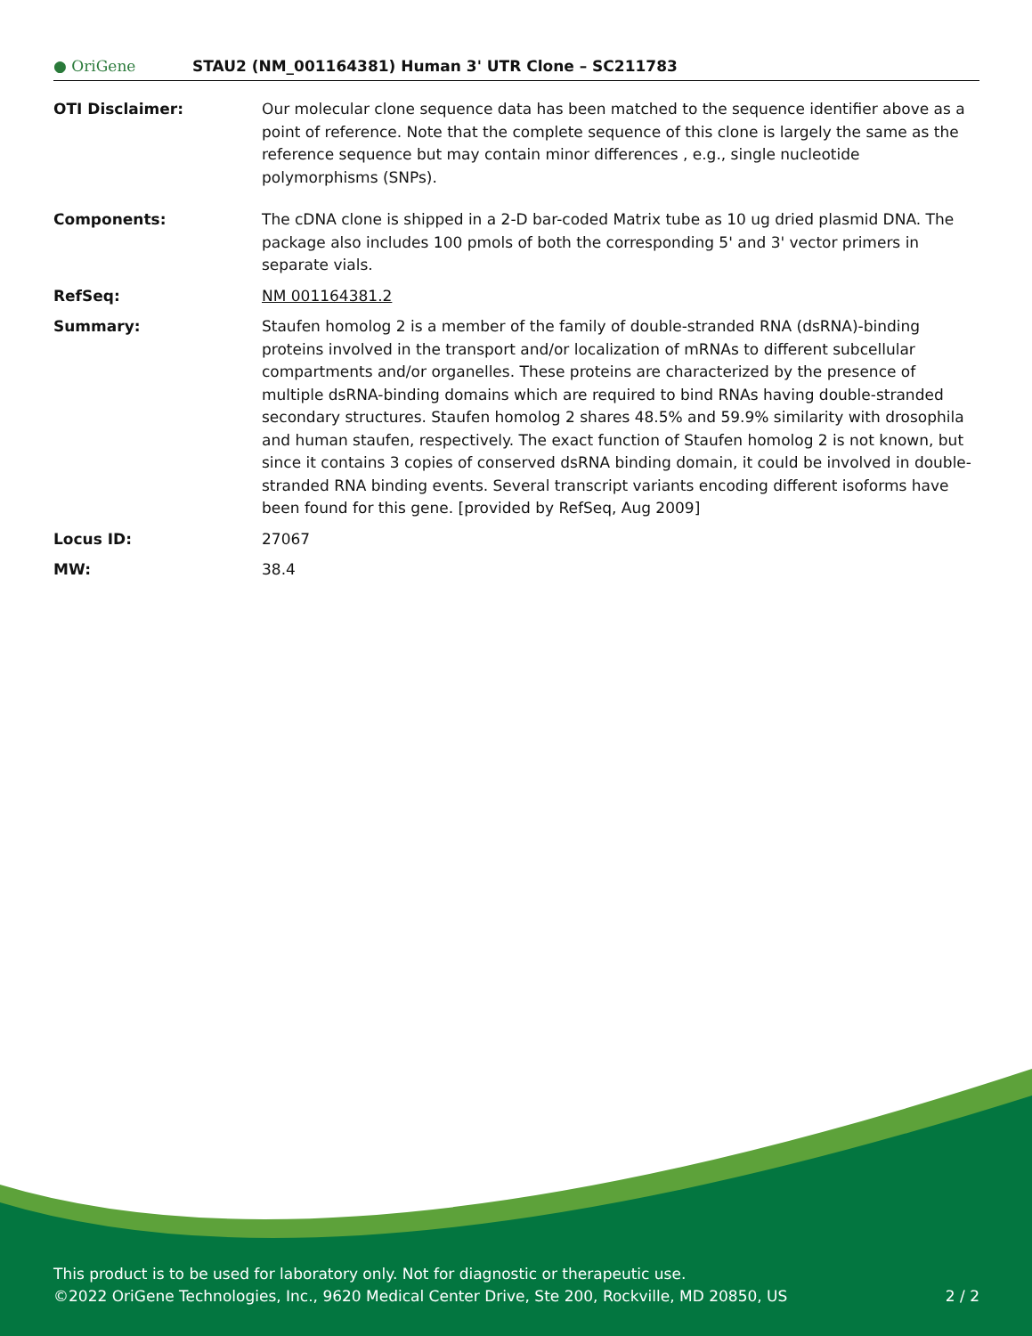● OriGene
STAU2 (NM_001164381) Human 3' UTR Clone – SC211783
OTI Disclaimer: Our molecular clone sequence data has been matched to the sequence identifier above as a point of reference. Note that the complete sequence of this clone is largely the same as the reference sequence but may contain minor differences , e.g., single nucleotide polymorphisms (SNPs).
Components: The cDNA clone is shipped in a 2-D bar-coded Matrix tube as 10 ug dried plasmid DNA. The package also includes 100 pmols of both the corresponding 5' and 3' vector primers in separate vials.
RefSeq: NM 001164381.2
Summary: Staufen homolog 2 is a member of the family of double-stranded RNA (dsRNA)-binding proteins involved in the transport and/or localization of mRNAs to different subcellular compartments and/or organelles. These proteins are characterized by the presence of multiple dsRNA-binding domains which are required to bind RNAs having double-stranded secondary structures. Staufen homolog 2 shares 48.5% and 59.9% similarity with drosophila and human staufen, respectively. The exact function of Staufen homolog 2 is not known, but since it contains 3 copies of conserved dsRNA binding domain, it could be involved in double-stranded RNA binding events. Several transcript variants encoding different isoforms have been found for this gene. [provided by RefSeq, Aug 2009]
Locus ID: 27067
MW: 38.4
This product is to be used for laboratory only. Not for diagnostic or therapeutic use.
©2022 OriGene Technologies, Inc., 9620 Medical Center Drive, Ste 200, Rockville, MD 20850, US 2 / 2